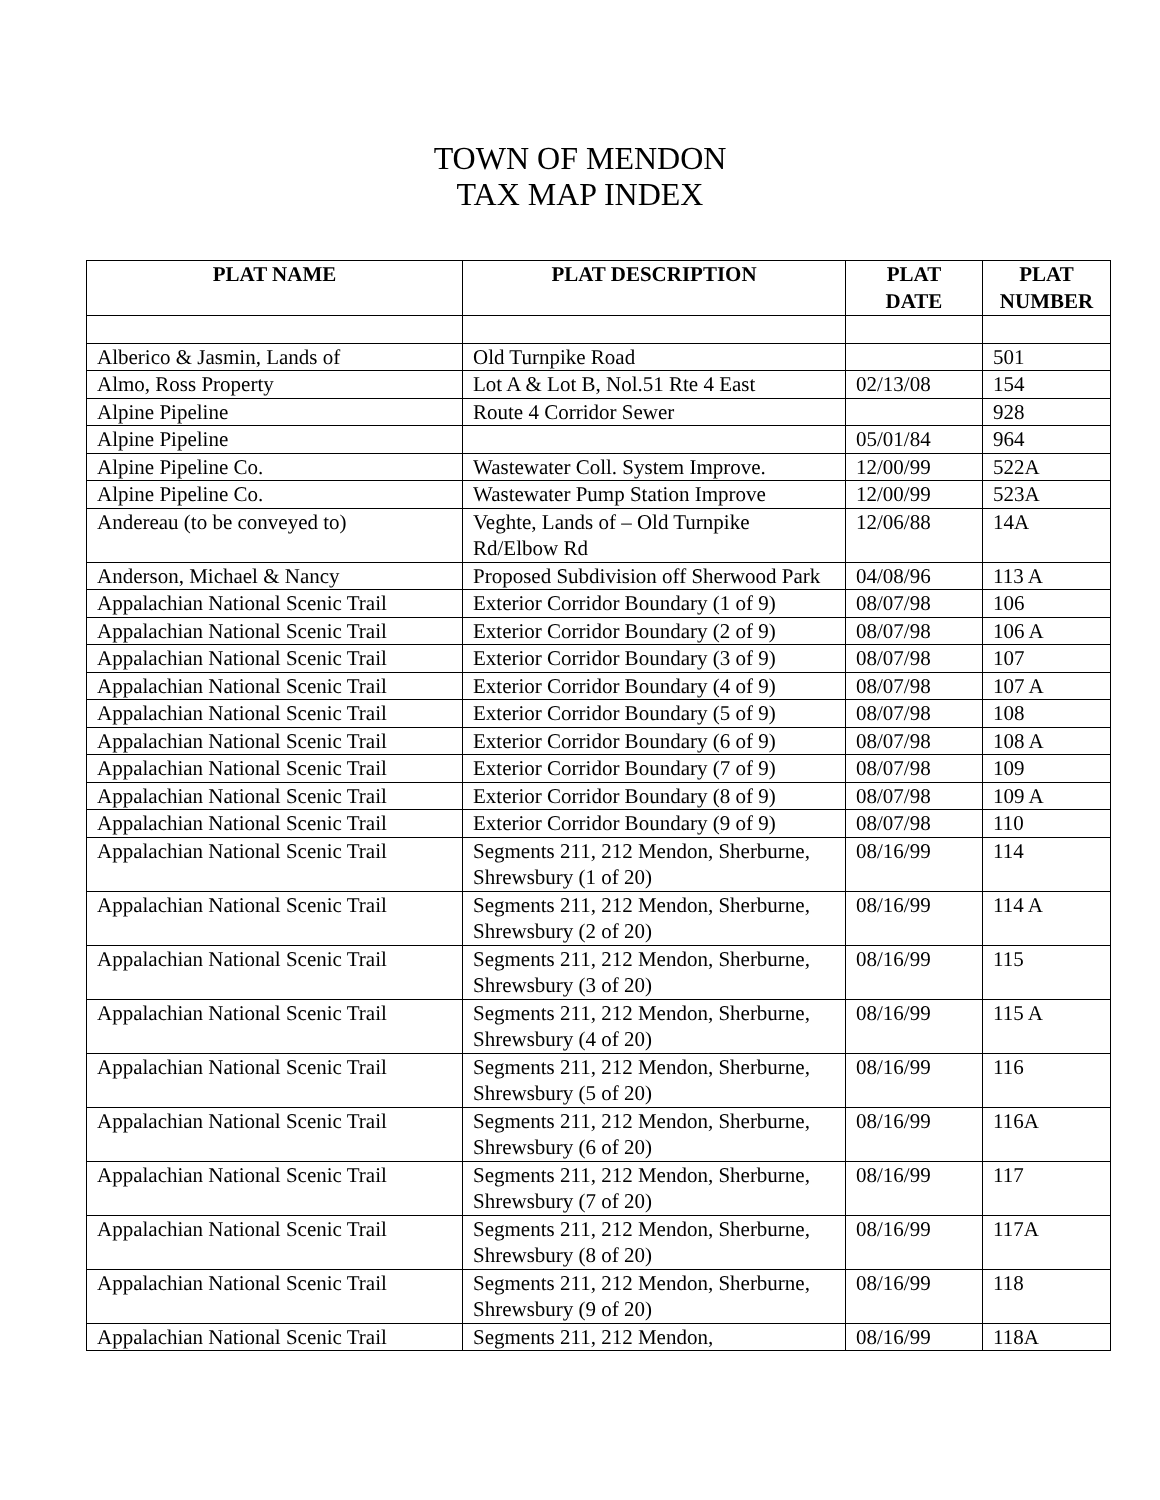TOWN OF MENDON
TAX MAP INDEX
| PLAT NAME | PLAT DESCRIPTION | PLAT DATE | PLAT NUMBER |
| --- | --- | --- | --- |
| Alberico & Jasmin, Lands of | Old Turnpike Road | | 501 |
| Almo, Ross Property | Lot A & Lot B, Nol.51 Rte 4 East | 02/13/08 | 154 |
| Alpine Pipeline | Route 4 Corridor Sewer | | 928 |
| Alpine Pipeline | | 05/01/84 | 964 |
| Alpine Pipeline Co. | Wastewater Coll. System Improve. | 12/00/99 | 522A |
| Alpine Pipeline Co. | Wastewater Pump Station Improve | 12/00/99 | 523A |
| Andereau (to be conveyed to) | Veghte, Lands of – Old Turnpike Rd/Elbow Rd | 12/06/88 | 14A |
| Anderson, Michael & Nancy | Proposed Subdivision off Sherwood Park | 04/08/96 | 113 A |
| Appalachian National Scenic Trail | Exterior Corridor Boundary (1 of 9) | 08/07/98 | 106 |
| Appalachian National Scenic Trail | Exterior Corridor Boundary (2 of 9) | 08/07/98 | 106 A |
| Appalachian National Scenic Trail | Exterior Corridor Boundary (3 of 9) | 08/07/98 | 107 |
| Appalachian National Scenic Trail | Exterior Corridor Boundary (4 of 9) | 08/07/98 | 107 A |
| Appalachian National Scenic Trail | Exterior Corridor Boundary (5 of 9) | 08/07/98 | 108 |
| Appalachian National Scenic Trail | Exterior Corridor Boundary (6 of 9) | 08/07/98 | 108 A |
| Appalachian National Scenic Trail | Exterior Corridor Boundary (7 of 9) | 08/07/98 | 109 |
| Appalachian National Scenic Trail | Exterior Corridor Boundary (8 of 9) | 08/07/98 | 109 A |
| Appalachian National Scenic Trail | Exterior Corridor Boundary (9 of 9) | 08/07/98 | 110 |
| Appalachian National Scenic Trail | Segments 211, 212 Mendon, Sherburne, Shrewsbury (1 of 20) | 08/16/99 | 114 |
| Appalachian National Scenic Trail | Segments 211, 212 Mendon, Sherburne, Shrewsbury (2 of 20) | 08/16/99 | 114 A |
| Appalachian National Scenic Trail | Segments 211, 212 Mendon, Sherburne, Shrewsbury (3 of 20) | 08/16/99 | 115 |
| Appalachian National Scenic Trail | Segments 211, 212 Mendon, Sherburne, Shrewsbury (4 of 20) | 08/16/99 | 115 A |
| Appalachian National Scenic Trail | Segments 211, 212 Mendon, Sherburne, Shrewsbury (5 of 20) | 08/16/99 | 116 |
| Appalachian National Scenic Trail | Segments 211, 212 Mendon, Sherburne, Shrewsbury (6 of 20) | 08/16/99 | 116A |
| Appalachian National Scenic Trail | Segments 211, 212 Mendon, Sherburne, Shrewsbury (7 of 20) | 08/16/99 | 117 |
| Appalachian National Scenic Trail | Segments 211, 212 Mendon, Sherburne, Shrewsbury (8 of 20) | 08/16/99 | 117A |
| Appalachian National Scenic Trail | Segments 211, 212 Mendon, Sherburne, Shrewsbury (9 of 20) | 08/16/99 | 118 |
| Appalachian National Scenic Trail | Segments 211, 212 Mendon, | 08/16/99 | 118A |